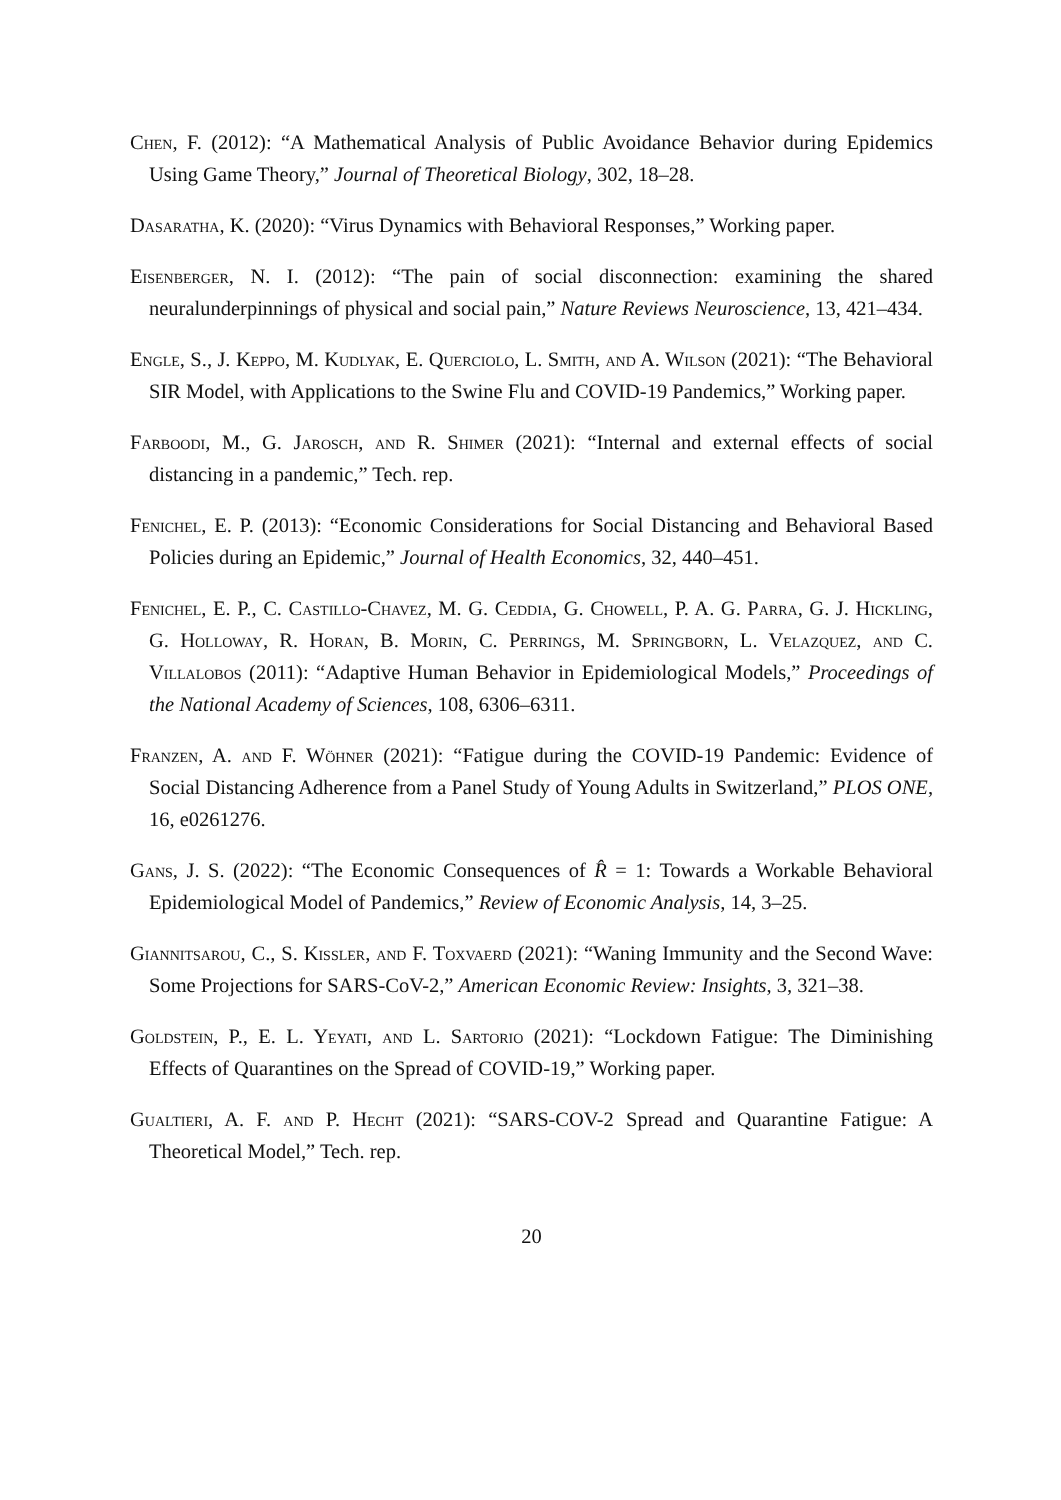Chen, F. (2012): “A Mathematical Analysis of Public Avoidance Behavior during Epidemics Using Game Theory,” Journal of Theoretical Biology, 302, 18–28.
Dasaratha, K. (2020): “Virus Dynamics with Behavioral Responses,” Working paper.
Eisenberger, N. I. (2012): “The pain of social disconnection: examining the shared neuralunderpinnings of physical and social pain,” Nature Reviews Neuroscience, 13, 421–434.
Engle, S., J. Keppo, M. Kudlyak, E. Querciolo, L. Smith, and A. Wilson (2021): “The Behavioral SIR Model, with Applications to the Swine Flu and COVID-19 Pandemics,” Working paper.
Farboodi, M., G. Jarosch, and R. Shimer (2021): “Internal and external effects of social distancing in a pandemic,” Tech. rep.
Fenichel, E. P. (2013): “Economic Considerations for Social Distancing and Behavioral Based Policies during an Epidemic,” Journal of Health Economics, 32, 440–451.
Fenichel, E. P., C. Castillo-Chavez, M. G. Ceddia, G. Chowell, P. A. G. Parra, G. J. Hickling, G. Holloway, R. Horan, B. Morin, C. Perrings, M. Springborn, L. Velazquez, and C. Villalobos (2011): “Adaptive Human Behavior in Epidemiological Models,” Proceedings of the National Academy of Sciences, 108, 6306–6311.
Franzen, A. and F. Wöhner (2021): “Fatigue during the COVID-19 Pandemic: Evidence of Social Distancing Adherence from a Panel Study of Young Adults in Switzerland,” PLOS ONE, 16, e0261276.
Gans, J. S. (2022): “The Economic Consequences of R̂ = 1: Towards a Workable Behavioral Epidemiological Model of Pandemics,” Review of Economic Analysis, 14, 3–25.
Giannitsarou, C., S. Kissler, and F. Toxvaerd (2021): “Waning Immunity and the Second Wave: Some Projections for SARS-CoV-2,” American Economic Review: Insights, 3, 321–38.
Goldstein, P., E. L. Yeyati, and L. Sartorio (2021): “Lockdown Fatigue: The Diminishing Effects of Quarantines on the Spread of COVID-19,” Working paper.
Gualtieri, A. F. and P. Hecht (2021): “SARS-COV-2 Spread and Quarantine Fatigue: A Theoretical Model,” Tech. rep.
20